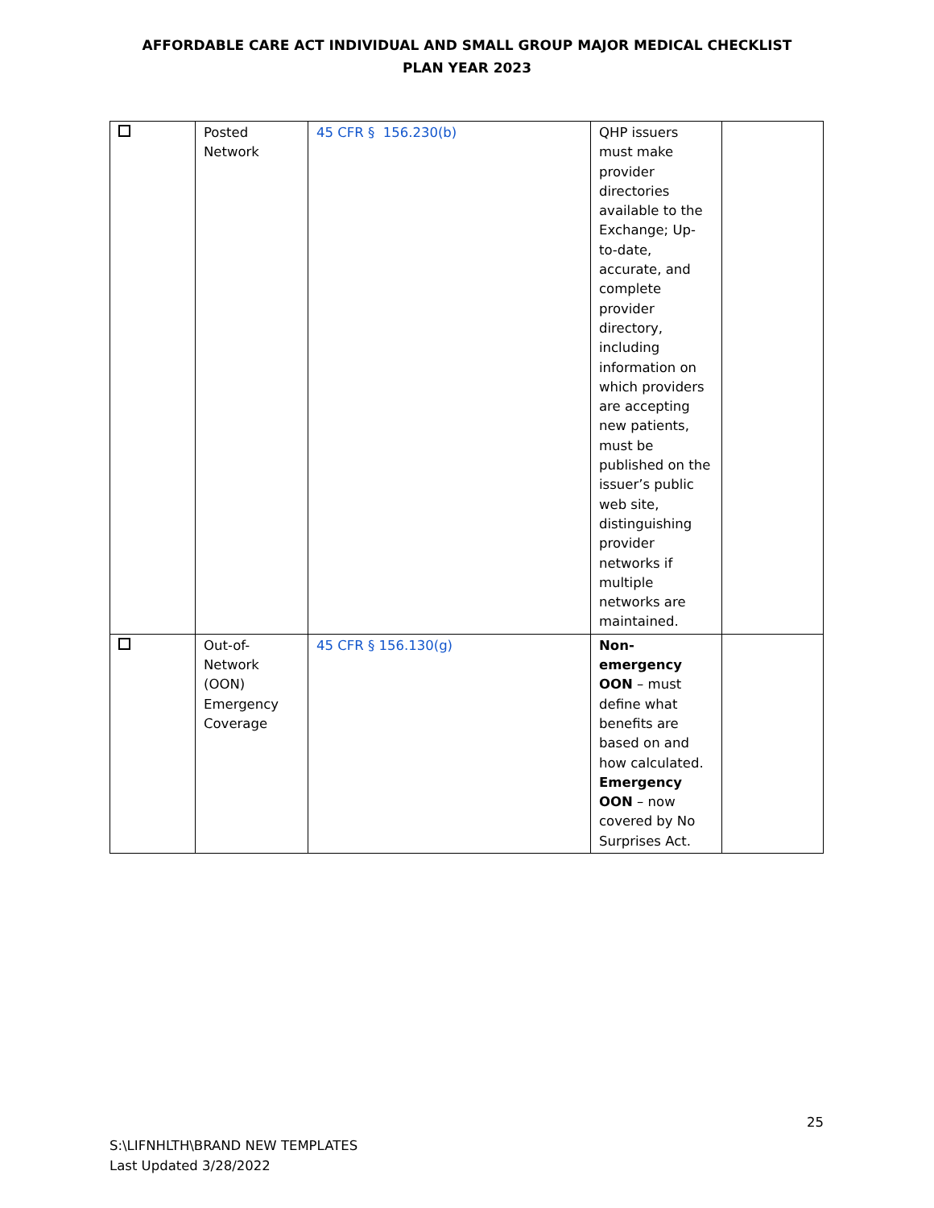AFFORDABLE CARE ACT INDIVIDUAL AND SMALL GROUP MAJOR MEDICAL CHECKLIST
PLAN YEAR 2023
| | Posted Network | 45 CFR § 156.230(b) | QHP issuers must make provider directories available to the Exchange; Up-to-date, accurate, and complete provider directory, including information on which providers are accepting new patients, must be published on the issuer’s public web site, distinguishing provider networks if multiple networks are maintained. | |
| | Out-of- Network (OON) Emergency Coverage | 45 CFR § 156.130(g) | Non-emergency OON – must define what benefits are based on and how calculated. Emergency OON – now covered by No Surprises Act. | |
25
S:\LIFNHLTH\BRAND NEW TEMPLATES
Last Updated 3/28/2022